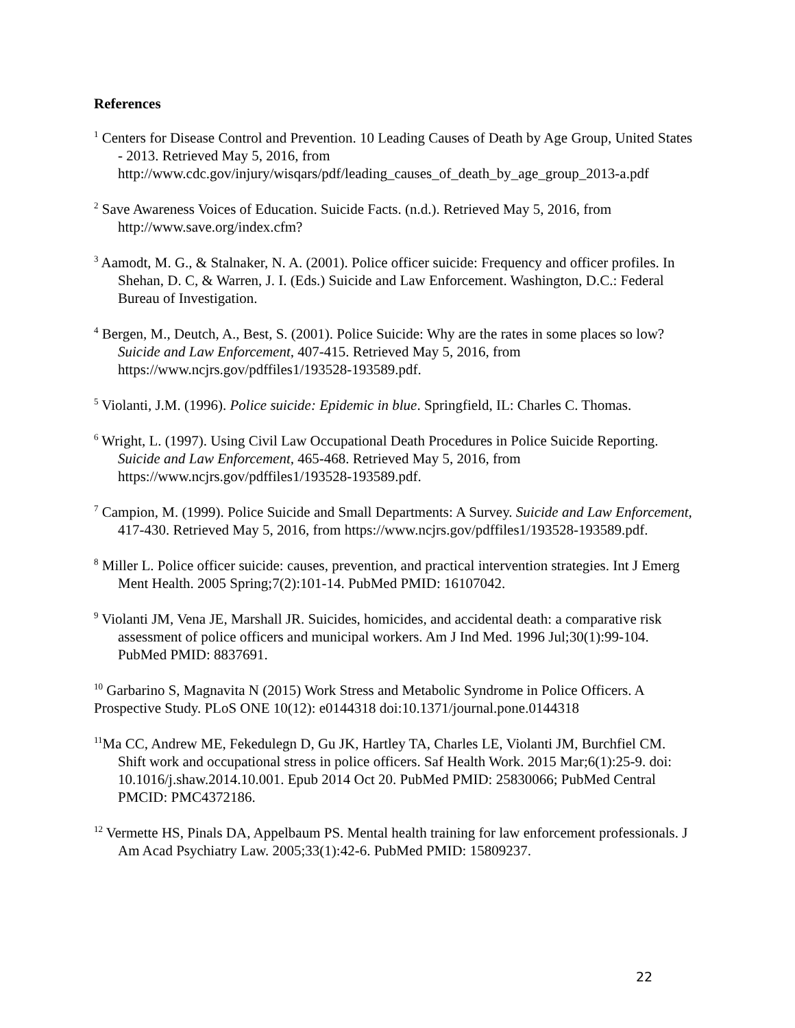References
<sup>1</sup> Centers for Disease Control and Prevention. 10 Leading Causes of Death by Age Group, United States - 2013. Retrieved May 5, 2016, from http://www.cdc.gov/injury/wisqars/pdf/leading_causes_of_death_by_age_group_2013-a.pdf
<sup>2</sup> Save Awareness Voices of Education. Suicide Facts. (n.d.). Retrieved May 5, 2016, from http://www.save.org/index.cfm?
<sup>3</sup> Aamodt, M. G., & Stalnaker, N. A. (2001). Police officer suicide: Frequency and officer profiles. In Shehan, D. C, & Warren, J. I. (Eds.) Suicide and Law Enforcement. Washington, D.C.: Federal Bureau of Investigation.
<sup>4</sup> Bergen, M., Deutch, A., Best, S. (2001). Police Suicide: Why are the rates in some places so low? Suicide and Law Enforcement, 407-415. Retrieved May 5, 2016, from https://www.ncjrs.gov/pdffiles1/193528-193589.pdf.
<sup>5</sup> Violanti, J.M. (1996). Police suicide: Epidemic in blue. Springfield, IL: Charles C. Thomas.
<sup>6</sup> Wright, L. (1997). Using Civil Law Occupational Death Procedures in Police Suicide Reporting. Suicide and Law Enforcement, 465-468. Retrieved May 5, 2016, from https://www.ncjrs.gov/pdffiles1/193528-193589.pdf.
<sup>7</sup> Campion, M. (1999). Police Suicide and Small Departments: A Survey. Suicide and Law Enforcement, 417-430. Retrieved May 5, 2016, from https://www.ncjrs.gov/pdffiles1/193528-193589.pdf.
<sup>8</sup> Miller L. Police officer suicide: causes, prevention, and practical intervention strategies. Int J Emerg Ment Health. 2005 Spring;7(2):101-14. PubMed PMID: 16107042.
<sup>9</sup> Violanti JM, Vena JE, Marshall JR. Suicides, homicides, and accidental death: a comparative risk assessment of police officers and municipal workers. Am J Ind Med. 1996 Jul;30(1):99-104. PubMed PMID: 8837691.
<sup>10</sup> Garbarino S, Magnavita N (2015) Work Stress and Metabolic Syndrome in Police Officers. A Prospective Study. PLoS ONE 10(12): e0144318 doi:10.1371/journal.pone.0144318
<sup>11</sup> Ma CC, Andrew ME, Fekedulegn D, Gu JK, Hartley TA, Charles LE, Violanti JM, Burchfiel CM. Shift work and occupational stress in police officers. Saf Health Work. 2015 Mar;6(1):25-9. doi: 10.1016/j.shaw.2014.10.001. Epub 2014 Oct 20. PubMed PMID: 25830066; PubMed Central PMCID: PMC4372186.
<sup>12</sup> Vermette HS, Pinals DA, Appelbaum PS. Mental health training for law enforcement professionals. J Am Acad Psychiatry Law. 2005;33(1):42-6. PubMed PMID: 15809237.
22